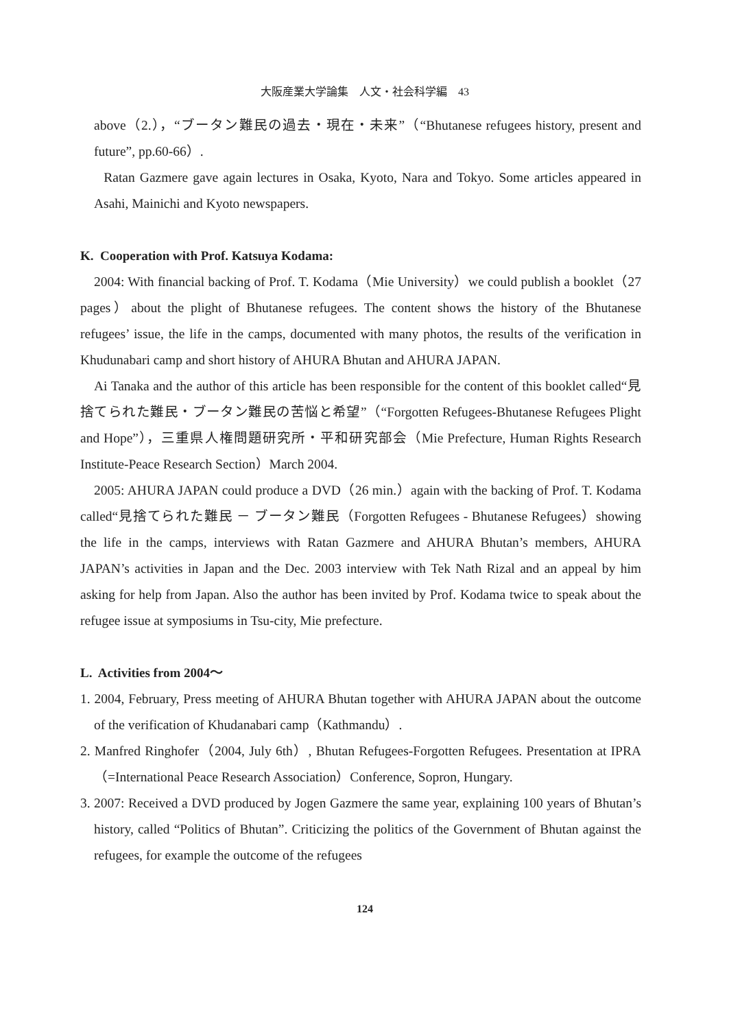大阪産業大学論集　人文・社会科学編　43
above（2.），“ブータン難民の過去・現在・未来”（“Bhutanese refugees history, present and future”, pp.60-66）.
Ratan Gazmere gave again lectures in Osaka, Kyoto, Nara and Tokyo. Some articles appeared in Asahi, Mainichi and Kyoto newspapers.
K. Cooperation with Prof. Katsuya Kodama:
2004: With financial backing of Prof. T. Kodama（Mie University）we could publish a booklet（27 pages）about the plight of Bhutanese refugees. The content shows the history of the Bhutanese refugees’ issue, the life in the camps, documented with many photos, the results of the verification in Khudunabari camp and short history of AHURA Bhutan and AHURA JAPAN.
Ai Tanaka and the author of this article has been responsible for the content of this booklet called“見捨てられた難民・ブータン難民の苦悩と希望”（“Forgotten Refugees-Bhutanese Refugees Plight and Hope”），三重県人権問題研究所・平和研究部会（Mie Prefecture, Human Rights Research Institute-Peace Research Section）March 2004.
2005: AHURA JAPAN could produce a DVD（26 min.）again with the backing of Prof. T. Kodama called“見捨てられた難民 － ブータン難民（Forgotten Refugees - Bhutanese Refugees）showing the life in the camps, interviews with Ratan Gazmere and AHURA Bhutan’s members, AHURA JAPAN’s activities in Japan and the Dec. 2003 interview with Tek Nath Rizal and an appeal by him asking for help from Japan. Also the author has been invited by Prof. Kodama twice to speak about the refugee issue at symposiums in Tsu-city, Mie prefecture.
L. Activities from 2004～
1. 2004, February, Press meeting of AHURA Bhutan together with AHURA JAPAN about the outcome of the verification of Khudanabari camp（Kathmandu）.
2. Manfred Ringhofer（2004, July 6th）, Bhutan Refugees-Forgotten Refugees. Presentation at IPRA（=International Peace Research Association）Conference, Sopron, Hungary.
3. 2007: Received a DVD produced by Jogen Gazmere the same year, explaining 100 years of Bhutan’s history, called “Politics of Bhutan”. Criticizing the politics of the Government of Bhutan against the refugees, for example the outcome of the refugees
124